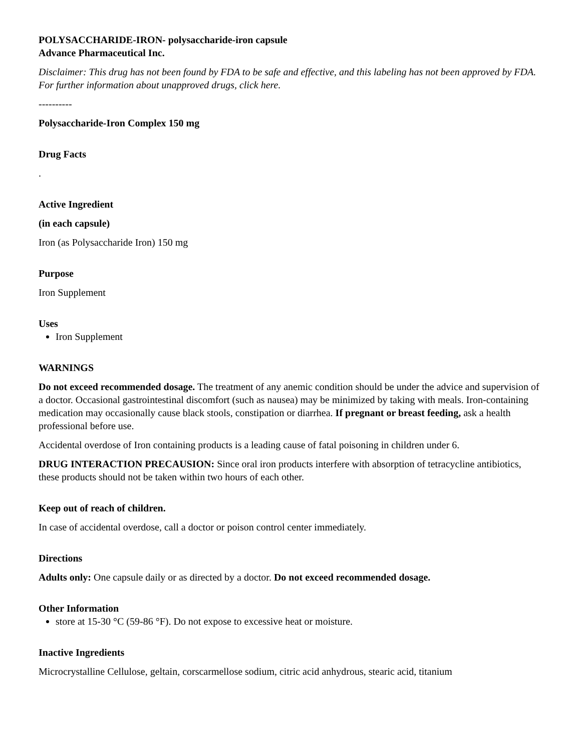POLYSACCHARIDE-IRON- polysaccharide-iron capsule
Advance Pharmaceutical Inc.
Disclaimer: This drug has not been found by FDA to be safe and effective, and this labeling has not been approved by FDA. For further information about unapproved drugs, click here.
----------
Polysaccharide-Iron Complex 150 mg
Drug Facts
.
Active Ingredient
(in each capsule)
Iron (as Polysaccharide Iron) 150 mg
Purpose
Iron Supplement
Uses
Iron Supplement
WARNINGS
Do not exceed recommended dosage. The treatment of any anemic condition should be under the advice and supervision of a doctor. Occasional gastrointestinal discomfort (such as nausea) may be minimized by taking with meals. Iron-containing medication may occasionally cause black stools, constipation or diarrhea. If pregnant or breast feeding, ask a health professional before use.
Accidental overdose of Iron containing products is a leading cause of fatal poisoning in children under 6.
DRUG INTERACTION PRECAUSION: Since oral iron products interfere with absorption of tetracycline antibiotics, these products should not be taken within two hours of each other.
Keep out of reach of children.
In case of accidental overdose, call a doctor or poison control center immediately.
Directions
Adults only: One capsule daily or as directed by a doctor. Do not exceed recommended dosage.
Other Information
store at 15-30 °C (59-86 °F). Do not expose to excessive heat or moisture.
Inactive Ingredients
Microcrystalline Cellulose, geltain, corscarmellose sodium, citric acid anhydrous, stearic acid, titanium